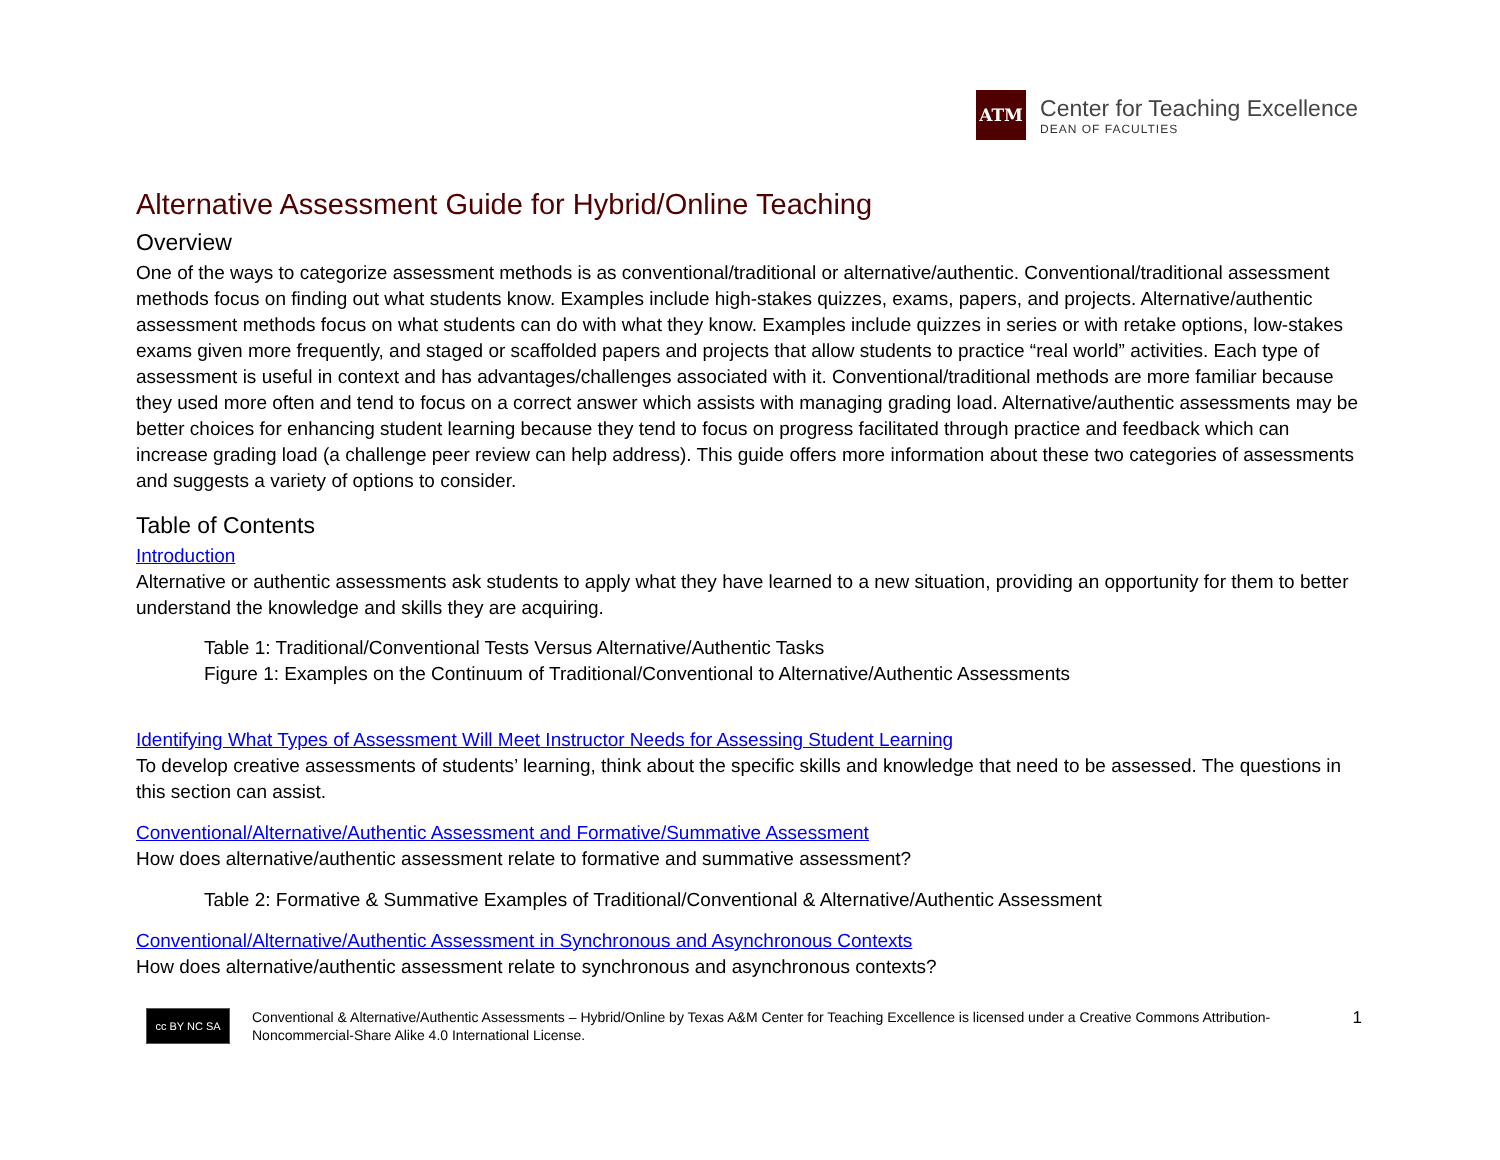ATM
Center for Teaching Excellence
DEAN OF FACULTIES
Alternative Assessment Guide for Hybrid/Online Teaching
Overview
One of the ways to categorize assessment methods is as conventional/traditional or alternative/authentic. Conventional/traditional assessment methods focus on finding out what students know. Examples include high-stakes quizzes, exams, papers, and projects. Alternative/authentic assessment methods focus on what students can do with what they know. Examples include quizzes in series or with retake options, low-stakes exams given more frequently, and staged or scaffolded papers and projects that allow students to practice “real world” activities. Each type of assessment is useful in context and has advantages/challenges associated with it. Conventional/traditional methods are more familiar because they used more often and tend to focus on a correct answer which assists with managing grading load. Alternative/authentic assessments may be better choices for enhancing student learning because they tend to focus on progress facilitated through practice and feedback which can increase grading load (a challenge peer review can help address). This guide offers more information about these two categories of assessments and suggests a variety of options to consider.
Table of Contents
Introduction
Alternative or authentic assessments ask students to apply what they have learned to a new situation, providing an opportunity for them to better understand the knowledge and skills they are acquiring.
Table 1: Traditional/Conventional Tests Versus Alternative/Authentic Tasks
Figure 1: Examples on the Continuum of Traditional/Conventional to Alternative/Authentic Assessments
Identifying What Types of Assessment Will Meet Instructor Needs for Assessing Student Learning
To develop creative assessments of students’ learning, think about the specific skills and knowledge that need to be assessed. The questions in this section can assist.
Conventional/Alternative/Authentic Assessment and Formative/Summative Assessment
How does alternative/authentic assessment relate to formative and summative assessment?
Table 2: Formative & Summative Examples of Traditional/Conventional & Alternative/Authentic Assessment
Conventional/Alternative/Authentic Assessment in Synchronous and Asynchronous Contexts
How does alternative/authentic assessment relate to synchronous and asynchronous contexts?
1
cc BY NC SA
Conventional & Alternative/Authentic Assessments – Hybrid/Online by Texas A&M Center for Teaching Excellence is licensed under a Creative Commons Attribution-Noncommercial-Share Alike 4.0 International License.